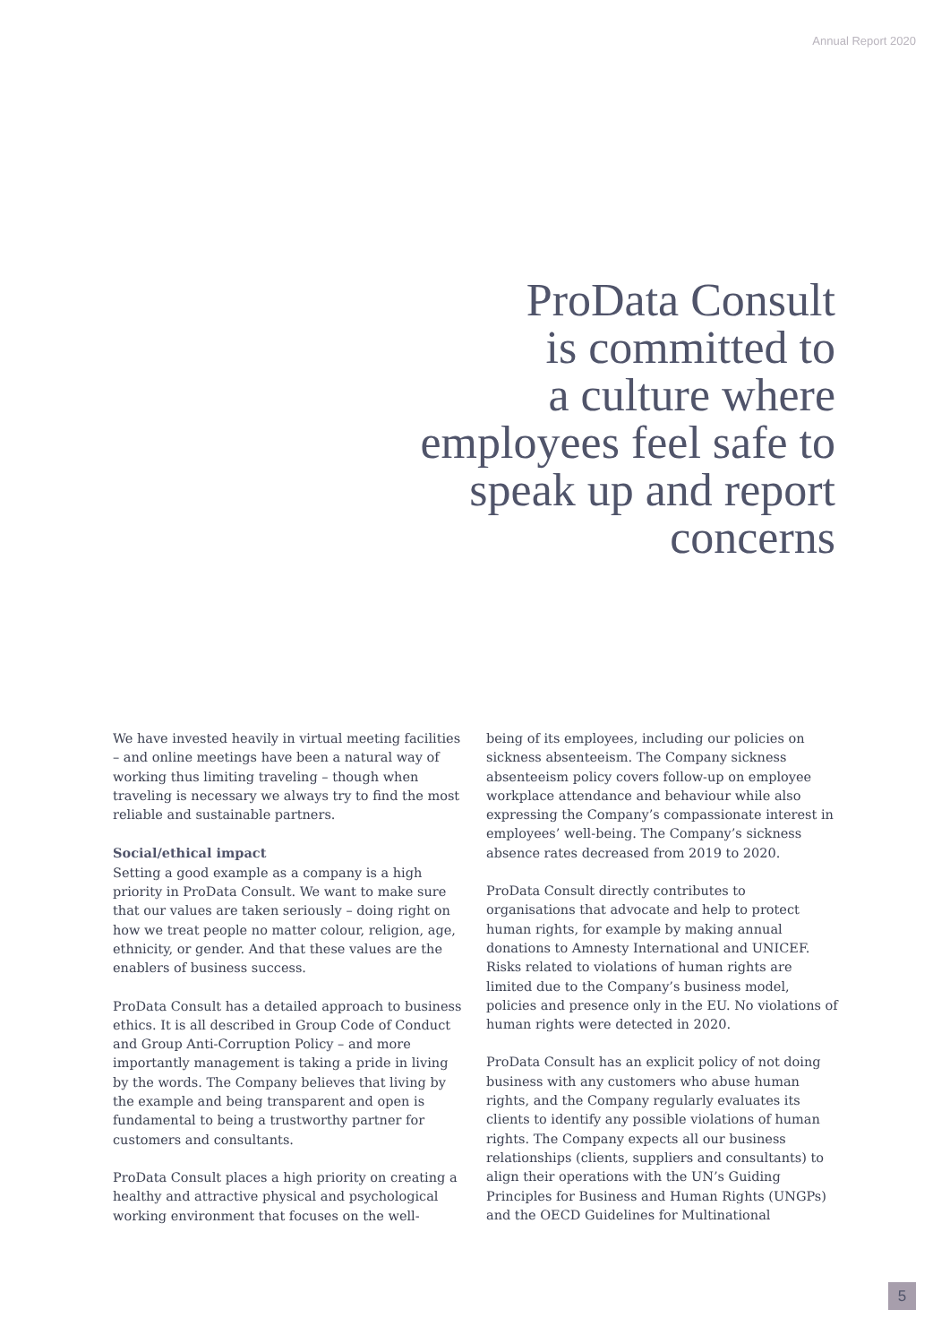Annual Report 2020
ProData Consult
is committed to
a culture where
employees feel safe to
speak up and report
concerns
We have invested heavily in virtual meeting facilities – and online meetings have been a natural way of working thus limiting traveling – though when traveling is necessary we always try to find the most reliable and sustainable partners.
Social/ethical impact
Setting a good example as a company is a high priority in ProData Consult. We want to make sure that our values are taken seriously – doing right on how we treat people no matter colour, religion, age, ethnicity, or gender. And that these values are the enablers of business success.
ProData Consult has a detailed approach to business ethics. It is all described in Group Code of Conduct and Group Anti-Corruption Policy – and more importantly management is taking a pride in living by the words. The Company believes that living by the example and being transparent and open is fundamental to being a trustworthy partner for customers and consultants.
ProData Consult places a high priority on creating a healthy and attractive physical and psychological working environment that focuses on the well-
being of its employees, including our policies on sickness absenteeism. The Company sickness absenteeism policy covers follow-up on employee workplace attendance and behaviour while also expressing the Company’s compassionate interest in employees’ well-being. The Company’s sickness absence rates decreased from 2019 to 2020.
ProData Consult directly contributes to organisations that advocate and help to protect human rights, for example by making annual donations to Amnesty International and UNICEF. Risks related to violations of human rights are limited due to the Company’s business model, policies and presence only in the EU. No violations of human rights were detected in 2020.
ProData Consult has an explicit policy of not doing business with any customers who abuse human rights, and the Company regularly evaluates its clients to identify any possible violations of human rights. The Company expects all our business relationships (clients, suppliers and consultants) to align their operations with the UN’s Guiding Principles for Business and Human Rights (UNGPs) and the OECD Guidelines for Multinational
5